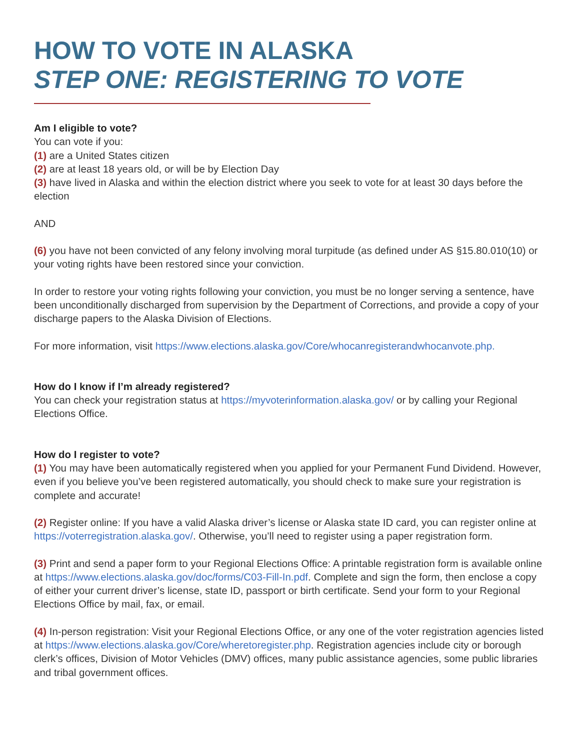HOW TO VOTE IN ALASKA
STEP ONE: REGISTERING TO VOTE
Am I eligible to vote?
You can vote if you:
(1) are a United States citizen
(2) are at least 18 years old, or will be by Election Day
(3) have lived in Alaska and within the election district where you seek to vote for at least 30 days before the election
AND
(6) you have not been convicted of any felony involving moral turpitude (as defined under AS §15.80.010(10) or your voting rights have been restored since your conviction.
In order to restore your voting rights following your conviction, you must be no longer serving a sentence, have been unconditionally discharged from supervision by the Department of Corrections, and provide a copy of your discharge papers to the Alaska Division of Elections.
For more information, visit https://www.elections.alaska.gov/Core/whocanregisterandwhocanvote.php.
How do I know if I’m already registered?
You can check your registration status at https://myvoterinformation.alaska.gov/ or by calling your Regional Elections Office.
How do I register to vote?
(1) You may have been automatically registered when you applied for your Permanent Fund Dividend. However, even if you believe you’ve been registered automatically, you should check to make sure your registration is complete and accurate!
(2) Register online: If you have a valid Alaska driver’s license or Alaska state ID card, you can register online at https://voterregistration.alaska.gov/. Otherwise, you’ll need to register using a paper registration form.
(3) Print and send a paper form to your Regional Elections Office: A printable registration form is available online at https://www.elections.alaska.gov/doc/forms/C03-Fill-In.pdf. Complete and sign the form, then enclose a copy of either your current driver’s license, state ID, passport or birth certificate. Send your form to your Regional Elections Office by mail, fax, or email.
(4) In-person registration: Visit your Regional Elections Office, or any one of the voter registration agencies listed at https://www.elections.alaska.gov/Core/wheretoregister.php. Registration agencies include city or borough clerk’s offices, Division of Motor Vehicles (DMV) offices, many public assistance agencies, some public libraries and tribal government offices.